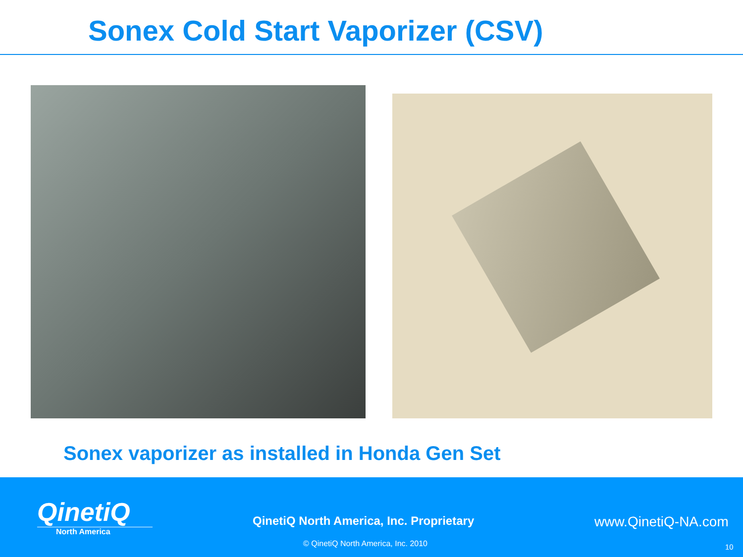Sonex Cold Start Vaporizer (CSV)
Sonex vaporizer as installed in Honda Gen Set
QinetiQ
North America
QinetiQ North America, Inc. Proprietary
www.QinetiQ-NA.com
© QinetiQ North America, Inc. 2010
10